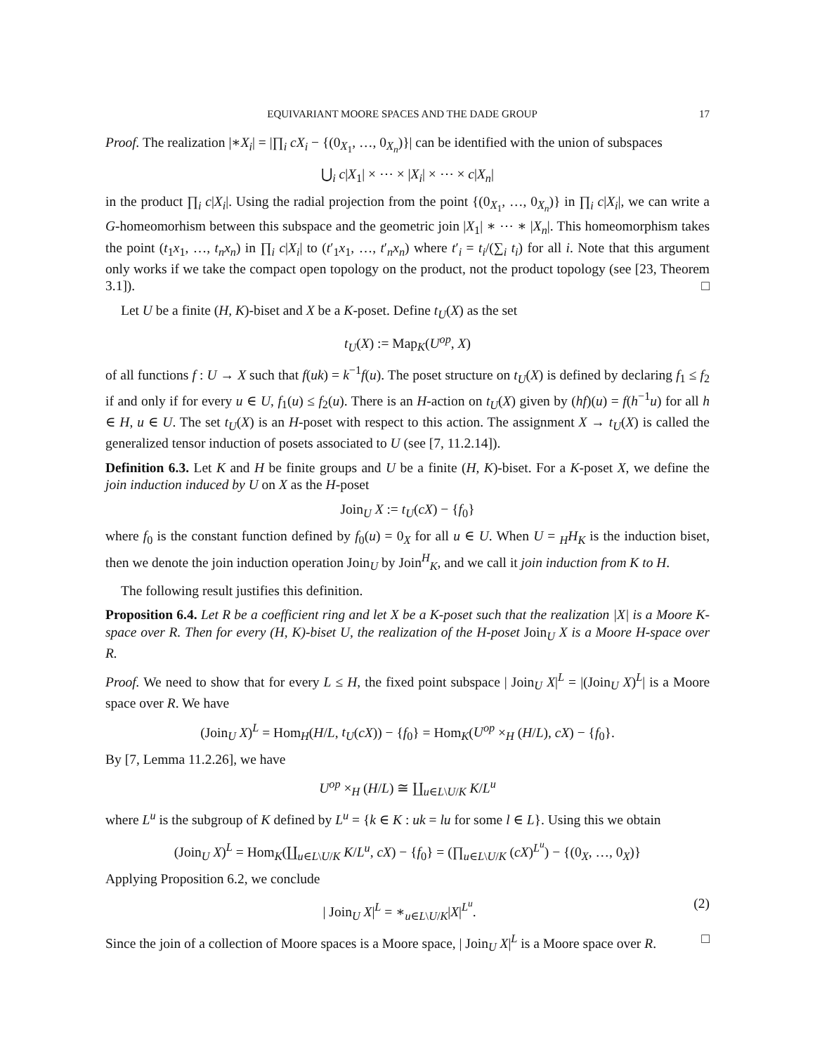EQUIVARIANT MOORE SPACES AND THE DADE GROUP 17
Proof. The realization |∗X<sub>i</sub>| = |∏<sub>i</sub> cX<sub>i</sub> − {(0<sub>X<sub>1</sub></sub>, …, 0<sub>X<sub>n</sub></sub>)}| can be identified with the union of subspaces
⋃<sub>i</sub> c|X<sub>1</sub>| × ⋯ × |X<sub>i</sub>| × ⋯ × c|X<sub>n</sub>|
in the product ∏<sub>i</sub> c|X<sub>i</sub>|. Using the radial projection from the point {(0<sub>X<sub>1</sub></sub>, …, 0<sub>X<sub>n</sub></sub>)} in ∏<sub>i</sub> c|X<sub>i</sub>|, we can write a G-homeomorhism between this subspace and the geometric join |X<sub>1</sub>| ∗ ⋯ ∗ |X<sub>n</sub>|. This homeomorphism takes the point (t<sub>1</sub>x<sub>1</sub>, …, t<sub>n</sub>x<sub>n</sub>) in ∏<sub>i</sub> c|X<sub>i</sub>| to (t′<sub>1</sub>x<sub>1</sub>, …, t′<sub>n</sub>x<sub>n</sub>) where t′<sub>i</sub> = t<sub>i</sub>/(∑<sub>i</sub> t<sub>i</sub>) for all i. Note that this argument only works if we take the compact open topology on the product, not the product topology (see [23, Theorem 3.1]). □
Let U be a finite (H, K)-biset and X be a K-poset. Define t<sub>U</sub>(X) as the set
t<sub>U</sub>(X) := Map<sub>K</sub>(U<sup>op</sup>, X)
of all functions f : U → X such that f(uk) = k<sup>−1</sup>f(u). The poset structure on t<sub>U</sub>(X) is defined by declaring f<sub>1</sub> ≤ f<sub>2</sub> if and only if for every u ∈ U, f<sub>1</sub>(u) ≤ f<sub>2</sub>(u). There is an H-action on t<sub>U</sub>(X) given by (hf)(u) = f(h<sup>−1</sup>u) for all h ∈ H, u ∈ U. The set t<sub>U</sub>(X) is an H-poset with respect to this action. The assignment X → t<sub>U</sub>(X) is called the generalized tensor induction of posets associated to U (see [7, 11.2.14]).
Definition 6.3. Let K and H be finite groups and U be a finite (H, K)-biset. For a K-poset X, we define the join induction induced by U on X as the H-poset
Join<sub>U</sub> X := t<sub>U</sub>(cX) − {f<sub>0</sub>}
where f<sub>0</sub> is the constant function defined by f<sub>0</sub>(u) = 0<sub>X</sub> for all u ∈ U. When U = <sub>H</sub>H<sub>K</sub> is the induction biset, then we denote the join induction operation Join<sub>U</sub> by Join<sup>H</sup><sub>K</sub>, and we call it join induction from K to H.
The following result justifies this definition.
Proposition 6.4. Let R be a coefficient ring and let X be a K-poset such that the realization |X| is a Moore K-space over R. Then for every (H, K)-biset U, the realization of the H-poset Join<sub>U</sub> X is a Moore H-space over R.
Proof. We need to show that for every L ≤ H, the fixed point subspace | Join<sub>U</sub> X|<sup>L</sup> = |(Join<sub>U</sub> X)<sup>L</sup>| is a Moore space over R. We have
(Join<sub>U</sub> X)<sup>L</sup> = Hom<sub>H</sub>(H/L, t<sub>U</sub>(cX)) − {f<sub>0</sub>} = Hom<sub>K</sub>(U<sup>op</sup> ×<sub>H</sub> (H/L), cX) − {f<sub>0</sub>}.
By [7, Lemma 11.2.26], we have
U<sup>op</sup> ×<sub>H</sub> (H/L) ≅ ∐<sub>u∈L\U/K</sub> K/L<sup>u</sup>
where L<sup>u</sup> is the subgroup of K defined by L<sup>u</sup> = {k ∈ K : uk = lu for some l ∈ L}. Using this we obtain
(Join<sub>U</sub> X)<sup>L</sup> = Hom<sub>K</sub>(∐<sub>u∈L\U/K</sub> K/L<sup>u</sup>, cX) − {f<sub>0</sub>} = (∏<sub>u∈L\U/K</sub> (cX)<sup>L<sup>u</sup></sup>) − {(0<sub>X</sub>, …, 0<sub>X</sub>)}
Applying Proposition 6.2, we conclude
| Join<sub>U</sub> X|<sup>L</sup> = ∗<sub>u∈L\U/K</sub>|X|<sup>L<sup>u</sup></sup>. (2)
Since the join of a collection of Moore spaces is a Moore space, | Join<sub>U</sub> X|<sup>L</sup> is a Moore space over R. □